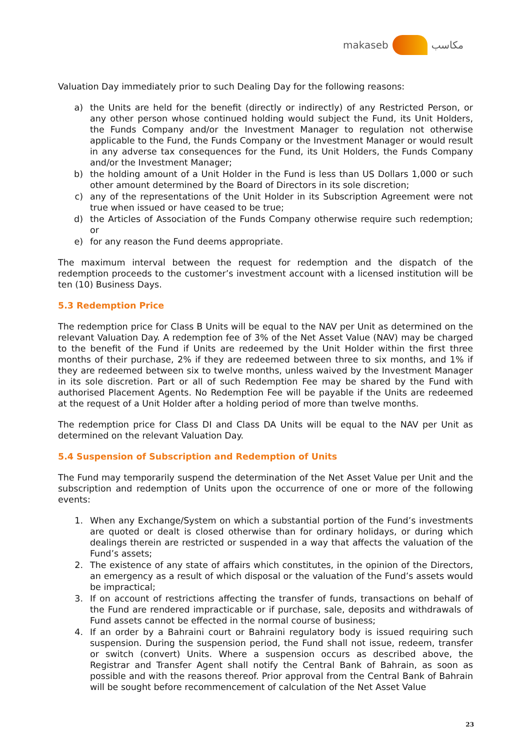makaseb مكاسب
Valuation Day immediately prior to such Dealing Day for the following reasons:
a) the Units are held for the benefit (directly or indirectly) of any Restricted Person, or any other person whose continued holding would subject the Fund, its Unit Holders, the Funds Company and/or the Investment Manager to regulation not otherwise applicable to the Fund, the Funds Company or the Investment Manager or would result in any adverse tax consequences for the Fund, its Unit Holders, the Funds Company and/or the Investment Manager;
b) the holding amount of a Unit Holder in the Fund is less than US Dollars 1,000 or such other amount determined by the Board of Directors in its sole discretion;
c) any of the representations of the Unit Holder in its Subscription Agreement were not true when issued or have ceased to be true;
d) the Articles of Association of the Funds Company otherwise require such redemption; or
e) for any reason the Fund deems appropriate.
The maximum interval between the request for redemption and the dispatch of the redemption proceeds to the customer’s investment account with a licensed institution will be ten (10) Business Days.
5.3 Redemption Price
The redemption price for Class B Units will be equal to the NAV per Unit as determined on the relevant Valuation Day. A redemption fee of 3% of the Net Asset Value (NAV) may be charged to the benefit of the Fund if Units are redeemed by the Unit Holder within the first three months of their purchase, 2% if they are redeemed between three to six months, and 1% if they are redeemed between six to twelve months, unless waived by the Investment Manager in its sole discretion. Part or all of such Redemption Fee may be shared by the Fund with authorised Placement Agents. No Redemption Fee will be payable if the Units are redeemed at the request of a Unit Holder after a holding period of more than twelve months.
The redemption price for Class DI and Class DA Units will be equal to the NAV per Unit as determined on the relevant Valuation Day.
5.4 Suspension of Subscription and Redemption of Units
The Fund may temporarily suspend the determination of the Net Asset Value per Unit and the subscription and redemption of Units upon the occurrence of one or more of the following events:
1. When any Exchange/System on which a substantial portion of the Fund’s investments are quoted or dealt is closed otherwise than for ordinary holidays, or during which dealings therein are restricted or suspended in a way that affects the valuation of the Fund’s assets;
2. The existence of any state of affairs which constitutes, in the opinion of the Directors, an emergency as a result of which disposal or the valuation of the Fund’s assets would be impractical;
3. If on account of restrictions affecting the transfer of funds, transactions on behalf of the Fund are rendered impracticable or if purchase, sale, deposits and withdrawals of Fund assets cannot be effected in the normal course of business;
4. If an order by a Bahraini court or Bahraini regulatory body is issued requiring such suspension. During the suspension period, the Fund shall not issue, redeem, transfer or switch (convert) Units. Where a suspension occurs as described above, the Registrar and Transfer Agent shall notify the Central Bank of Bahrain, as soon as possible and with the reasons thereof. Prior approval from the Central Bank of Bahrain will be sought before recommencement of calculation of the Net Asset Value
23